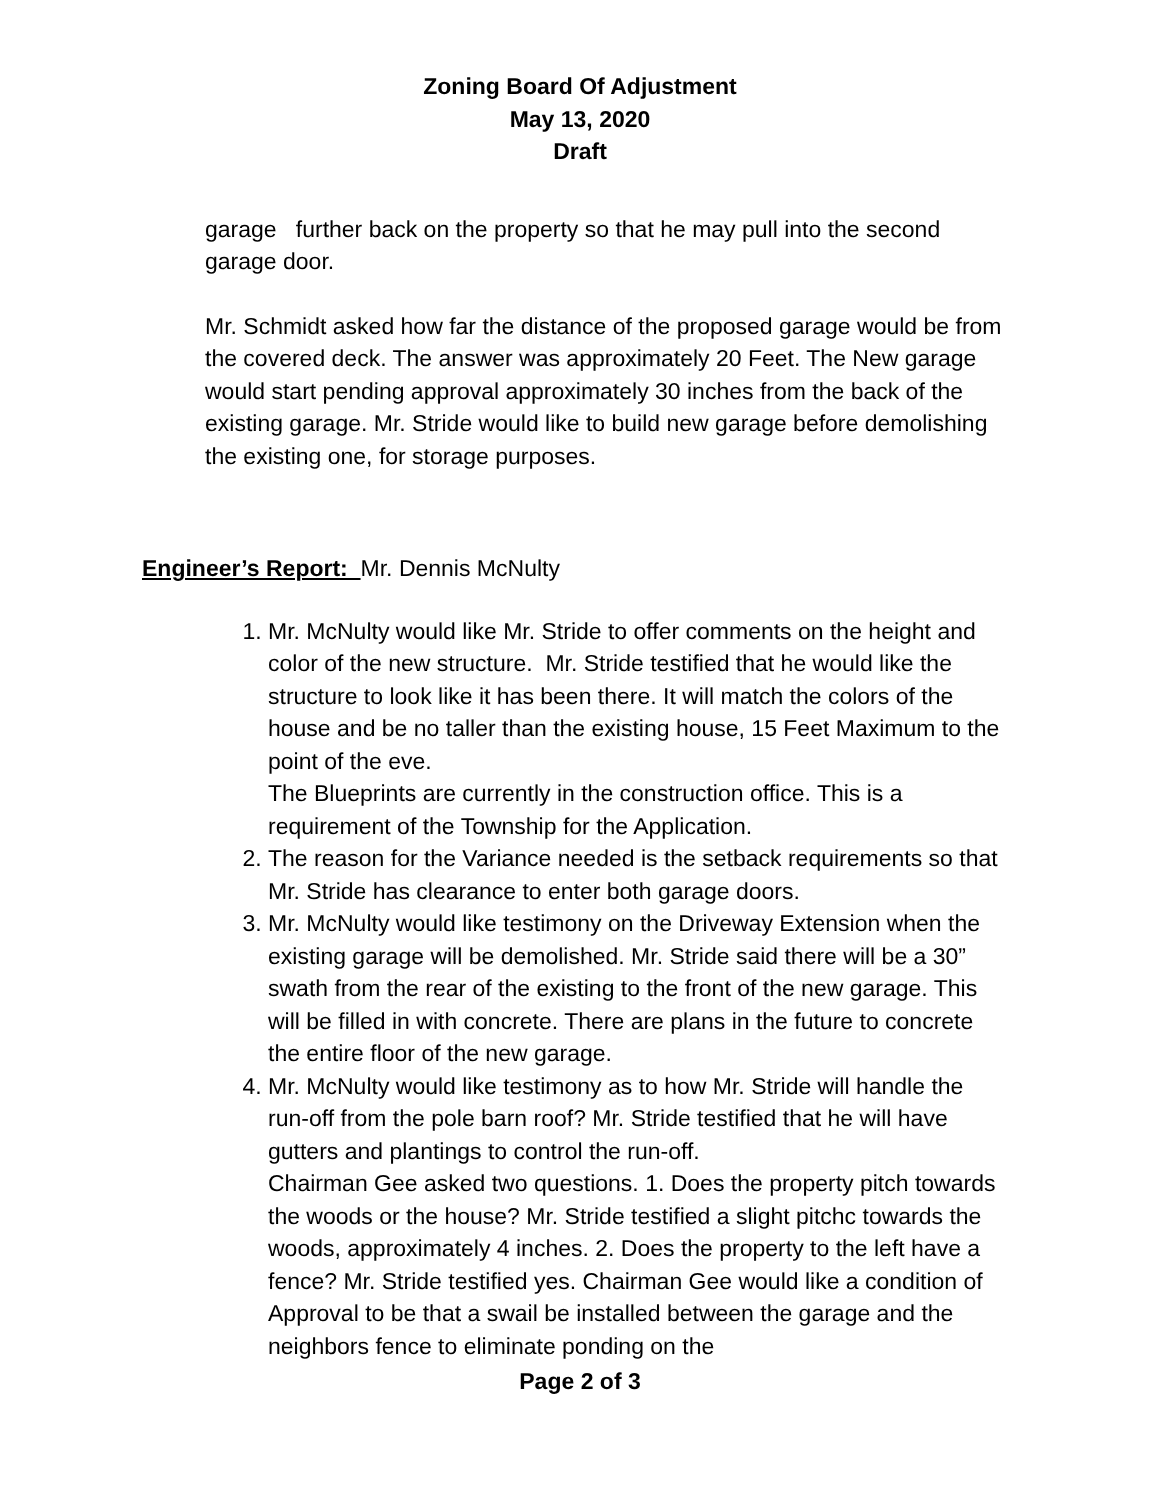Zoning Board Of Adjustment
May 13, 2020
Draft
garage further back on the property so that he may pull into the second garage door.
Mr. Schmidt asked how far the distance of the proposed garage would be from the covered deck. The answer was approximately 20 Feet. The New garage would start pending approval approximately 30 inches from the back of the existing garage. Mr. Stride would like to build new garage before demolishing the existing one, for storage purposes.
Engineer’s Report: Mr. Dennis McNulty
1. Mr. McNulty would like Mr. Stride to offer comments on the height and color of the new structure. Mr. Stride testified that he would like the structure to look like it has been there. It will match the colors of the house and be no taller than the existing house, 15 Feet Maximum to the point of the eve.
The Blueprints are currently in the construction office. This is a requirement of the Township for the Application.
2. The reason for the Variance needed is the setback requirements so that Mr. Stride has clearance to enter both garage doors.
3. Mr. McNulty would like testimony on the Driveway Extension when the existing garage will be demolished. Mr. Stride said there will be a 30” swath from the rear of the existing to the front of the new garage. This will be filled in with concrete. There are plans in the future to concrete the entire floor of the new garage.
4. Mr. McNulty would like testimony as to how Mr. Stride will handle the run-off from the pole barn roof? Mr. Stride testified that he will have gutters and plantings to control the run-off.
Chairman Gee asked two questions. 1. Does the property pitch towards the woods or the house? Mr. Stride testified a slight pitchc towards the woods, approximately 4 inches. 2. Does the property to the left have a fence? Mr. Stride testified yes. Chairman Gee would like a condition of Approval to be that a swail be installed between the garage and the neighbors fence to eliminate ponding on the
Page 2 of 3